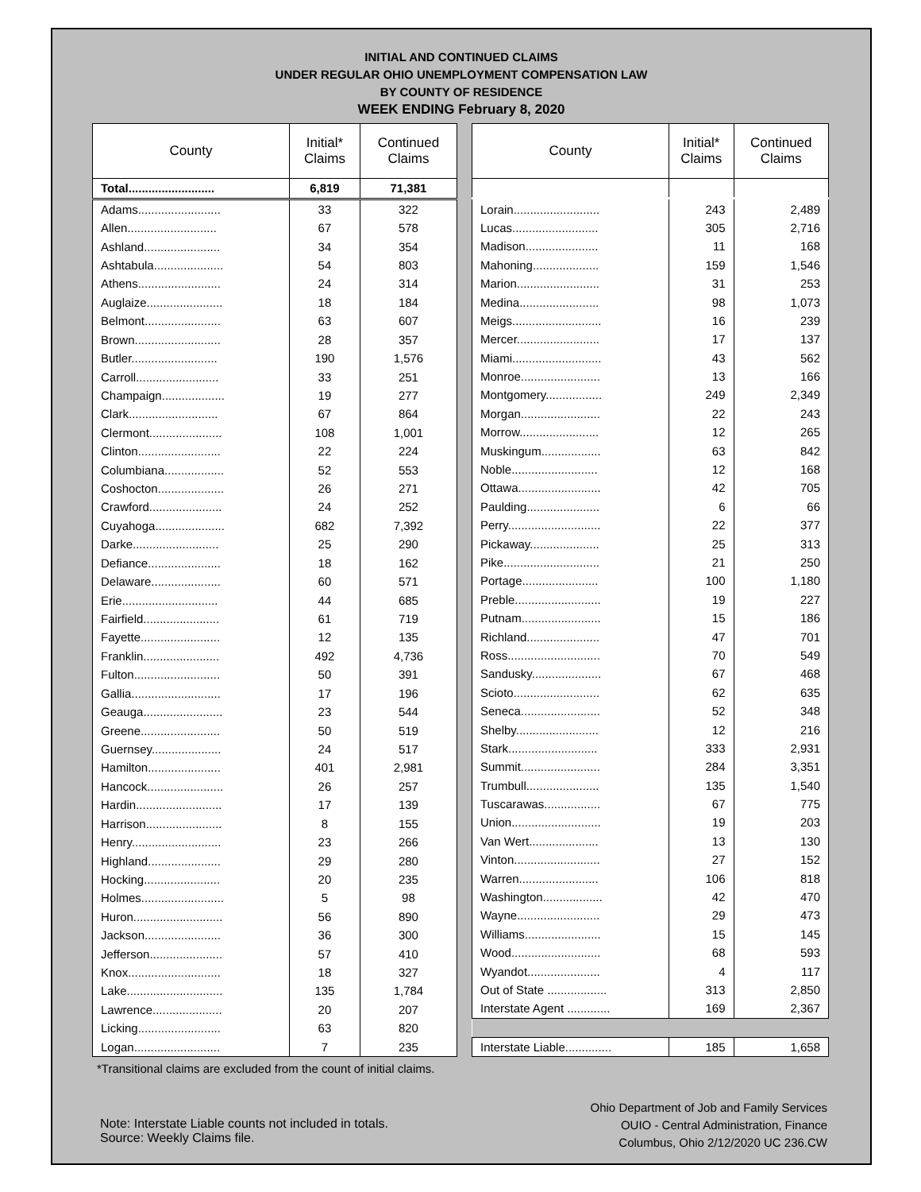INITIAL AND CONTINUED CLAIMS
UNDER REGULAR OHIO UNEMPLOYMENT COMPENSATION LAW
BY COUNTY OF RESIDENCE
WEEK ENDING February 8, 2020
| County | Initial* Claims | Continued Claims |
| --- | --- | --- |
| Total.......................... | 6,819 | 71,381 |
| Adams......................... | 33 | 322 |
| Allen........................... | 67 | 578 |
| Ashland....................... | 34 | 354 |
| Ashtabula..................... | 54 | 803 |
| Athens......................... | 24 | 314 |
| Auglaize....................... | 18 | 184 |
| Belmont....................... | 63 | 607 |
| Brown.......................... | 28 | 357 |
| Butler.......................... | 190 | 1,576 |
| Carroll......................... | 33 | 251 |
| Champaign................... | 19 | 277 |
| Clark........................... | 67 | 864 |
| Clermont...................... | 108 | 1,001 |
| Clinton......................... | 22 | 224 |
| Columbiana.................. | 52 | 553 |
| Coshocton.................... | 26 | 271 |
| Crawford...................... | 24 | 252 |
| Cuyahoga..................... | 682 | 7,392 |
| Darke.......................... | 25 | 290 |
| Defiance...................... | 18 | 162 |
| Delaware..................... | 60 | 571 |
| Erie............................. | 44 | 685 |
| Fairfield....................... | 61 | 719 |
| Fayette........................ | 12 | 135 |
| Franklin....................... | 492 | 4,736 |
| Fulton.......................... | 50 | 391 |
| Gallia........................... | 17 | 196 |
| Geauga........................ | 23 | 544 |
| Greene........................ | 50 | 519 |
| Guernsey..................... | 24 | 517 |
| Hamilton...................... | 401 | 2,981 |
| Hancock....................... | 26 | 257 |
| Hardin.......................... | 17 | 139 |
| Harrison....................... | 8 | 155 |
| Henry........................... | 23 | 266 |
| Highland...................... | 29 | 280 |
| Hocking....................... | 20 | 235 |
| Holmes......................... | 5 | 98 |
| Huron........................... | 56 | 890 |
| Jackson....................... | 36 | 300 |
| Jefferson...................... | 57 | 410 |
| Knox............................ | 18 | 327 |
| Lake............................. | 135 | 1,784 |
| Lawrence..................... | 20 | 207 |
| Licking......................... | 63 | 820 |
| Logan.......................... | 7 | 235 |
| County | Initial* Claims | Continued Claims |
| --- | --- | --- |
| Lorain.......................... | 243 | 2,489 |
| Lucas.......................... | 305 | 2,716 |
| Madison...................... | 11 | 168 |
| Mahoning.................... | 159 | 1,546 |
| Marion......................... | 31 | 253 |
| Medina........................ | 98 | 1,073 |
| Meigs........................... | 16 | 239 |
| Mercer......................... | 17 | 137 |
| Miami........................... | 43 | 562 |
| Monroe........................ | 13 | 166 |
| Montgomery................. | 249 | 2,349 |
| Morgan........................ | 22 | 243 |
| Morrow........................ | 12 | 265 |
| Muskingum.................. | 63 | 842 |
| Noble.......................... | 12 | 168 |
| Ottawa......................... | 42 | 705 |
| Paulding...................... | 6 | 66 |
| Perry............................ | 22 | 377 |
| Pickaway..................... | 25 | 313 |
| Pike............................. | 21 | 250 |
| Portage....................... | 100 | 1,180 |
| Preble.......................... | 19 | 227 |
| Putnam........................ | 15 | 186 |
| Richland...................... | 47 | 701 |
| Ross............................ | 70 | 549 |
| Sandusky..................... | 67 | 468 |
| Scioto.......................... | 62 | 635 |
| Seneca........................ | 52 | 348 |
| Shelby......................... | 12 | 216 |
| Stark........................... | 333 | 2,931 |
| Summit........................ | 284 | 3,351 |
| Trumbull...................... | 135 | 1,540 |
| Tuscarawas................. | 67 | 775 |
| Union........................... | 19 | 203 |
| Van Wert..................... | 13 | 130 |
| Vinton.......................... | 27 | 152 |
| Warren........................ | 106 | 818 |
| Washington.................. | 42 | 470 |
| Wayne......................... | 29 | 473 |
| Williams....................... | 15 | 145 |
| Wood........................... | 68 | 593 |
| Wyandot...................... | 4 | 117 |
| Out of State .................. | 313 | 2,850 |
| Interstate Agent ............. | 169 | 2,367 |
| Interstate Liable.............. | 185 | 1,658 |
*Transitional claims are excluded from the count of initial claims.
Note: Interstate Liable counts not included in totals.
Source: Weekly Claims file.
Ohio Department of Job and Family Services
OUIO - Central Administration, Finance
Columbus, Ohio 2/12/2020 UC 236.CW